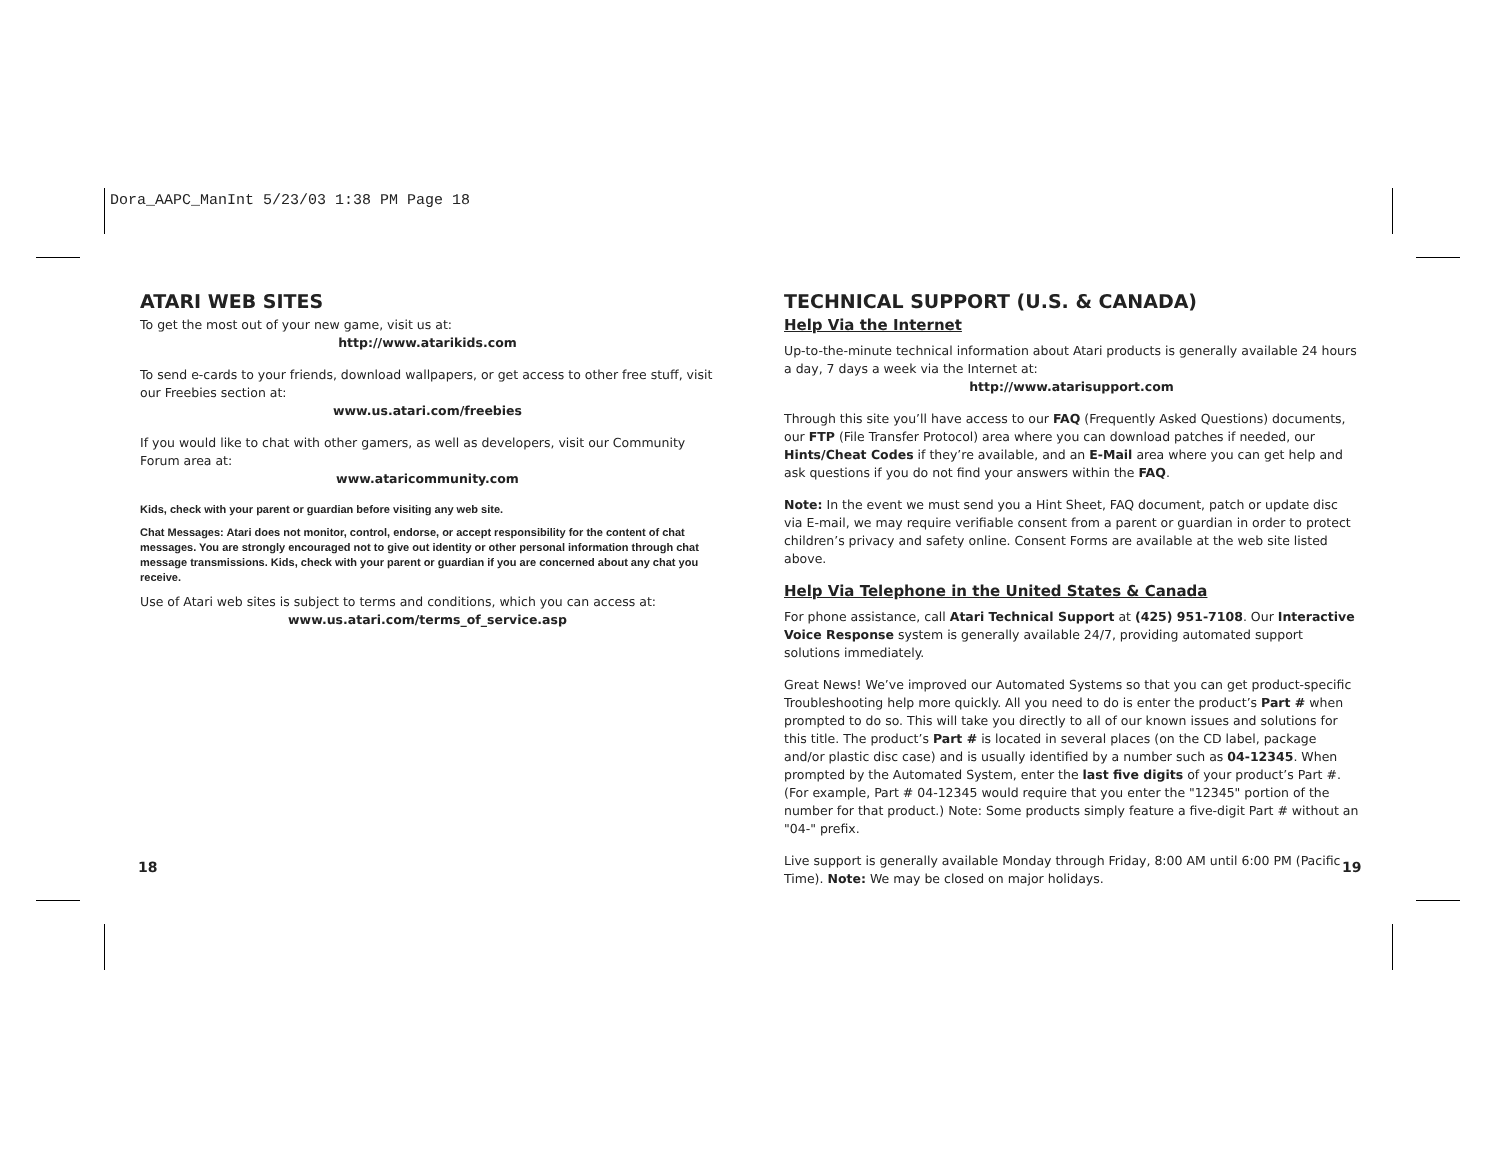Dora_AAPC_ManInt 5/23/03 1:38 PM Page 18
ATARI WEB SITES
To get the most out of your new game, visit us at:
http://www.atarikids.com
To send e-cards to your friends, download wallpapers, or get access to other free stuff, visit our Freebies section at:
www.us.atari.com/freebies
If you would like to chat with other gamers, as well as developers, visit our Community Forum area at:
www.ataricommunity.com
Kids, check with your parent or guardian before visiting any web site.
Chat Messages: Atari does not monitor, control, endorse, or accept responsibility for the content of chat messages. You are strongly encouraged not to give out identity or other personal information through chat message transmissions. Kids, check with your parent or guardian if you are concerned about any chat you receive.
Use of Atari web sites is subject to terms and conditions, which you can access at:
www.us.atari.com/terms_of_service.asp
TECHNICAL SUPPORT (U.S. & CANADA)
Help Via the Internet
Up-to-the-minute technical information about Atari products is generally available 24 hours a day, 7 days a week via the Internet at:
http://www.atarisupport.com
Through this site you’ll have access to our FAQ (Frequently Asked Questions) documents, our FTP (File Transfer Protocol) area where you can download patches if needed, our Hints/Cheat Codes if they’re available, and an E-Mail area where you can get help and ask questions if you do not find your answers within the FAQ.
Note: In the event we must send you a Hint Sheet, FAQ document, patch or update disc via E-mail, we may require verifiable consent from a parent or guardian in order to protect children’s privacy and safety online. Consent Forms are available at the web site listed above.
Help Via Telephone in the United States & Canada
For phone assistance, call Atari Technical Support at (425) 951-7108. Our Interactive Voice Response system is generally available 24/7, providing automated support solutions immediately.
Great News! We’ve improved our Automated Systems so that you can get product-specific Troubleshooting help more quickly. All you need to do is enter the product’s Part # when prompted to do so. This will take you directly to all of our known issues and solutions for this title. The product’s Part # is located in several places (on the CD label, package and/or plastic disc case) and is usually identified by a number such as 04-12345. When prompted by the Automated System, enter the last five digits of your product’s Part #. (For example, Part # 04-12345 would require that you enter the "12345" portion of the number for that product.) Note: Some products simply feature a five-digit Part # without an "04-" prefix.
Live support is generally available Monday through Friday, 8:00 AM until 6:00 PM (Pacific Time). Note: We may be closed on major holidays.
18 19